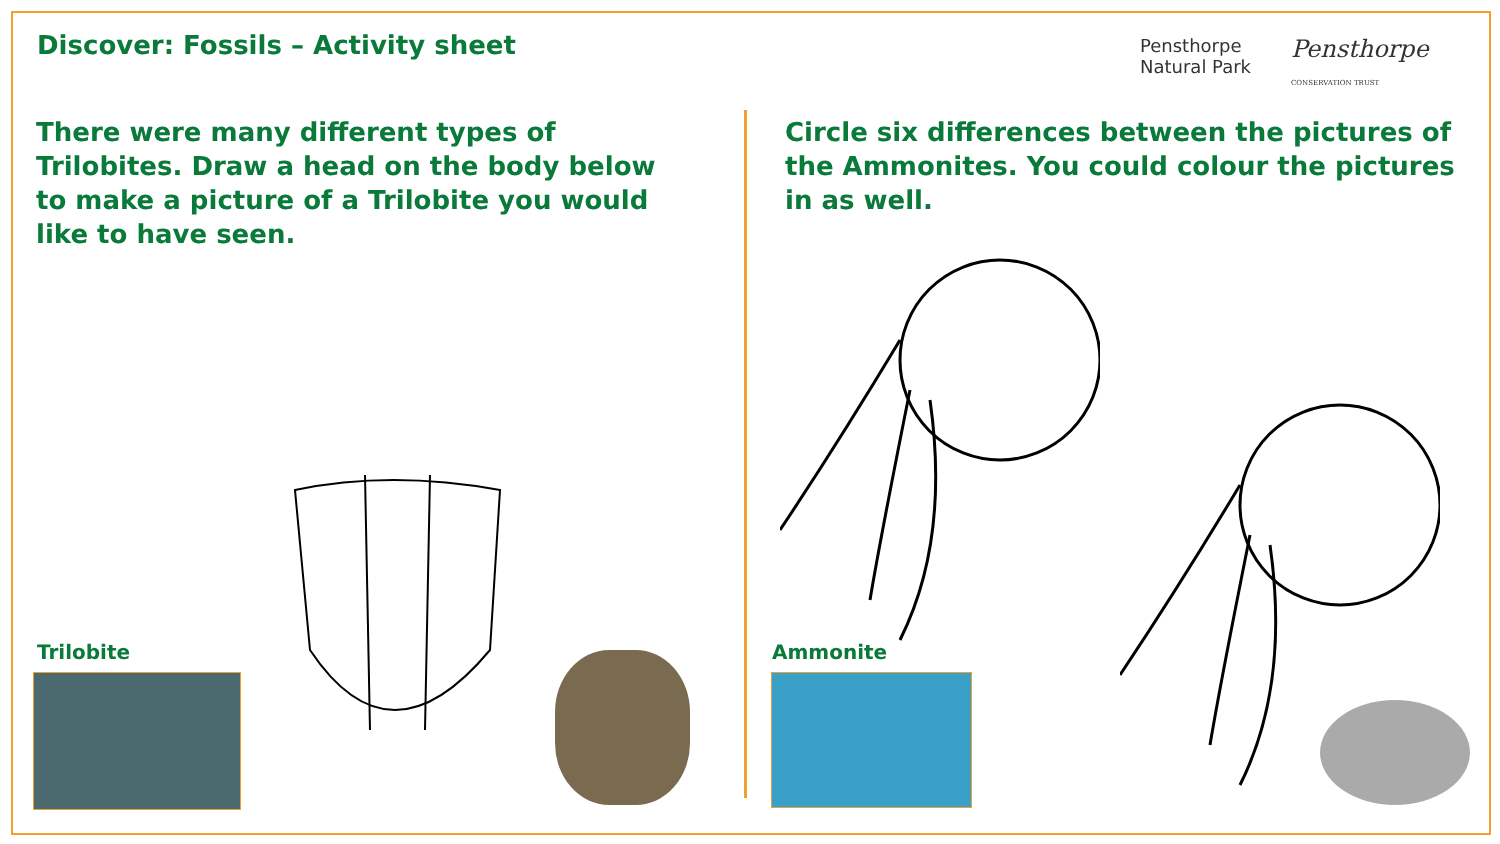Discover: Fossils – Activity sheet
Pensthorpe
Natural Park
Pensthorpe
CONSERVATION TRUST
There were many different types of Trilobites. Draw a head on the body below to make a picture of a Trilobite you would like to have seen.
Circle six differences between the pictures of the Ammonites. You could colour the pictures in as well.
Trilobite Ammonite